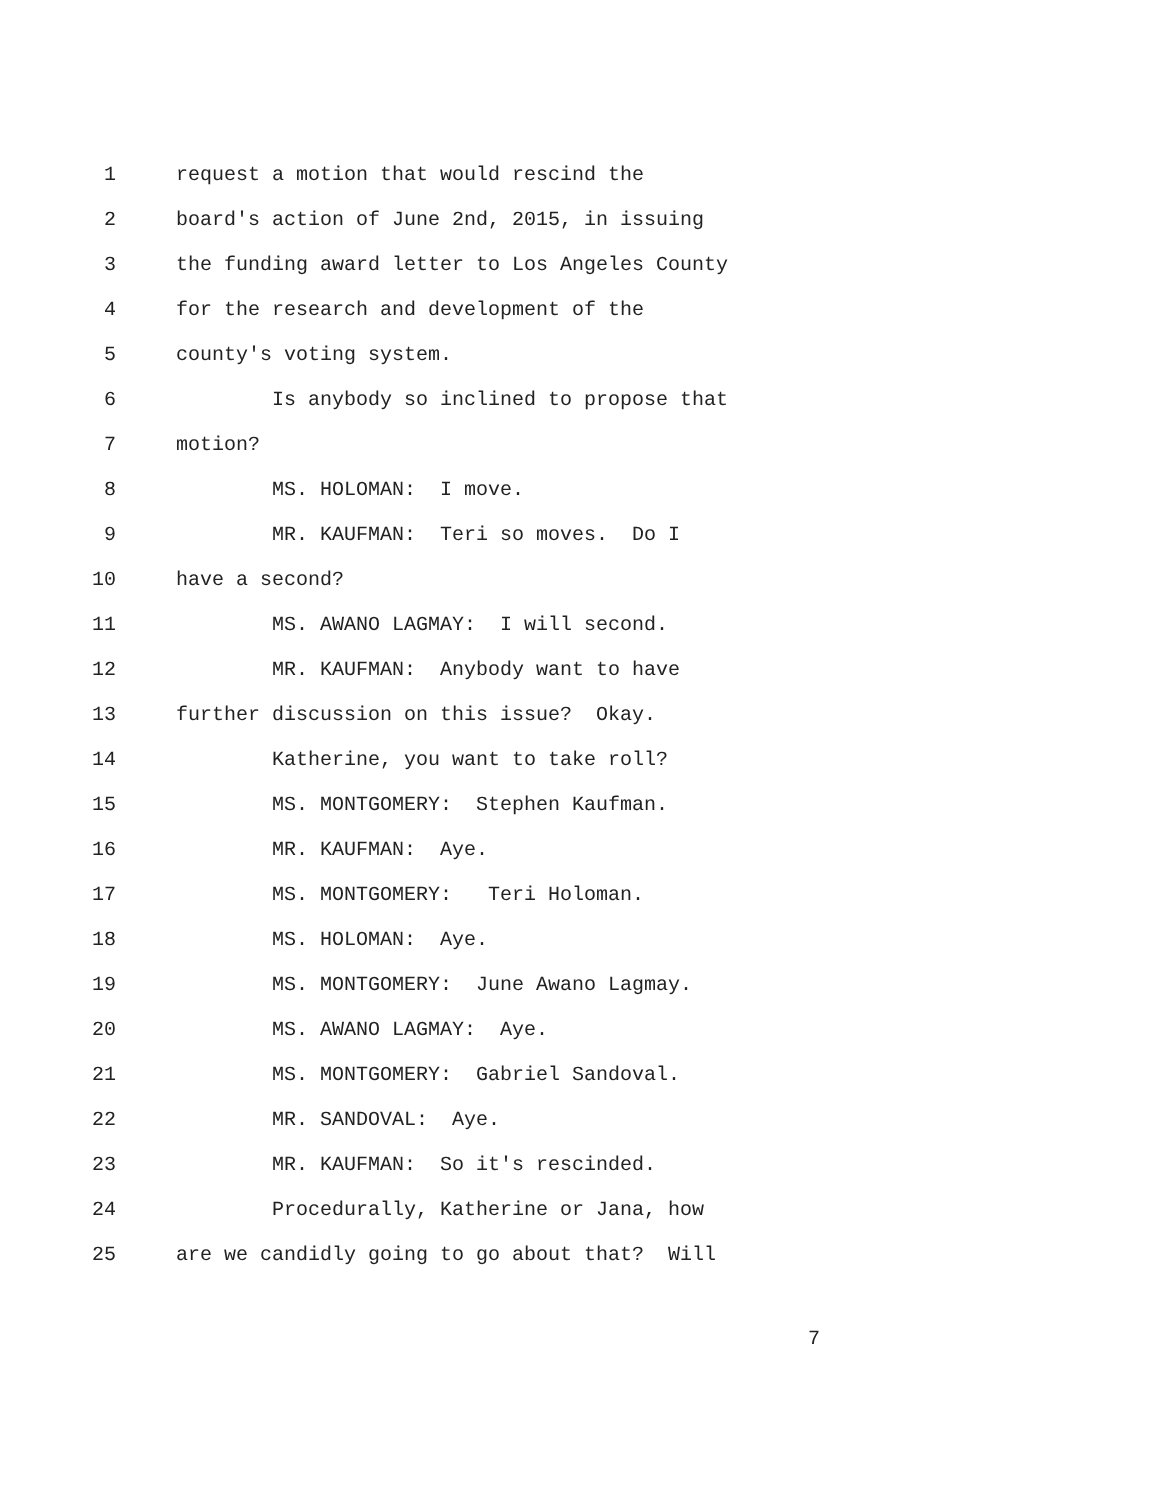1 request a motion that would rescind the
2 board's action of June 2nd, 2015, in issuing
3 the funding award letter to Los Angeles County
4 for the research and development of the
5 county's voting system.
6 Is anybody so inclined to propose that
7 motion?
8 MS. HOLOMAN: I move.
9 MR. KAUFMAN: Teri so moves. Do I
10 have a second?
11 MS. AWANO LAGMAY: I will second.
12 MR. KAUFMAN: Anybody want to have
13 further discussion on this issue? Okay.
14 Katherine, you want to take roll?
15 MS. MONTGOMERY: Stephen Kaufman.
16 MR. KAUFMAN: Aye.
17 MS. MONTGOMERY: Teri Holoman.
18 MS. HOLOMAN: Aye.
19 MS. MONTGOMERY: June Awano Lagmay.
20 MS. AWANO LAGMAY: Aye.
21 MS. MONTGOMERY: Gabriel Sandoval.
22 MR. SANDOVAL: Aye.
23 MR. KAUFMAN: So it's rescinded.
24 Procedurally, Katherine or Jana, how
25 are we candidly going to go about that? Will
7